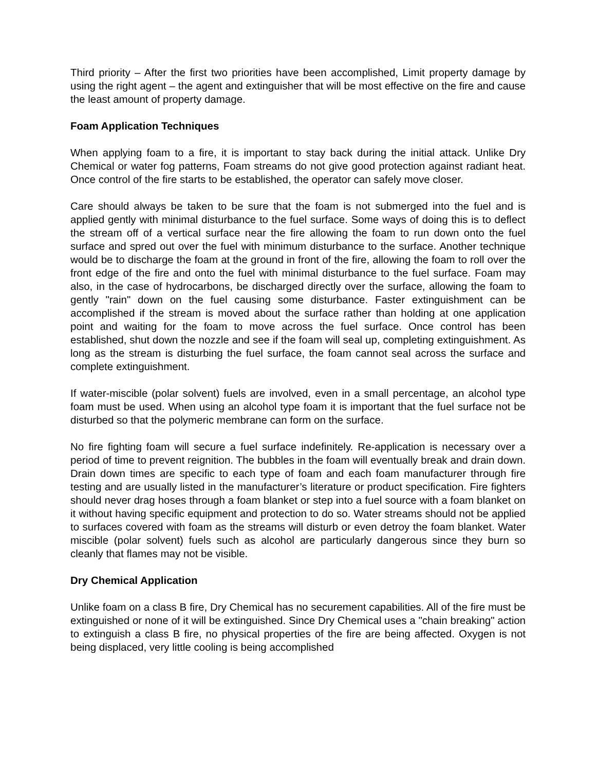Third priority – After the first two priorities have been accomplished, Limit property damage by using the right agent – the agent and extinguisher that will be most effective on the fire and cause the least amount of property damage.
Foam Application Techniques
When applying foam to a fire, it is important to stay back during the initial attack. Unlike Dry Chemical or water fog patterns, Foam streams do not give good protection against radiant heat. Once control of the fire starts to be established, the operator can safely move closer.
Care should always be taken to be sure that the foam is not submerged into the fuel and is applied gently with minimal disturbance to the fuel surface. Some ways of doing this is to deflect the stream off of a vertical surface near the fire allowing the foam to run down onto the fuel surface and spred out over the fuel with minimum disturbance to the surface. Another technique would be to discharge the foam at the ground in front of the fire, allowing the foam to roll over the front edge of the fire and onto the fuel with minimal disturbance to the fuel surface. Foam may also, in the case of hydrocarbons, be discharged directly over the surface, allowing the foam to gently "rain" down on the fuel causing some disturbance. Faster extinguishment can be accomplished if the stream is moved about the surface rather than holding at one application point and waiting for the foam to move across the fuel surface. Once control has been established, shut down the nozzle and see if the foam will seal up, completing extinguishment. As long as the stream is disturbing the fuel surface, the foam cannot seal across the surface and complete extinguishment.
If water-miscible (polar solvent) fuels are involved, even in a small percentage, an alcohol type foam must be used. When using an alcohol type foam it is important that the fuel surface not be disturbed so that the polymeric membrane can form on the surface.
No fire fighting foam will secure a fuel surface indefinitely. Re-application is necessary over a period of time to prevent reignition. The bubbles in the foam will eventually break and drain down. Drain down times are specific to each type of foam and each foam manufacturer through fire testing and are usually listed in the manufacturer’s literature or product specification. Fire fighters should never drag hoses through a foam blanket or step into a fuel source with a foam blanket on it without having specific equipment and protection to do so. Water streams should not be applied to surfaces covered with foam as the streams will disturb or even detroy the foam blanket. Water miscible (polar solvent) fuels such as alcohol are particularly dangerous since they burn so cleanly that flames may not be visible.
Dry Chemical Application
Unlike foam on a class B fire, Dry Chemical has no securement capabilities. All of the fire must be extinguished or none of it will be extinguished. Since Dry Chemical uses a "chain breaking" action to extinguish a class B fire, no physical properties of the fire are being affected. Oxygen is not being displaced, very little cooling is being accomplished